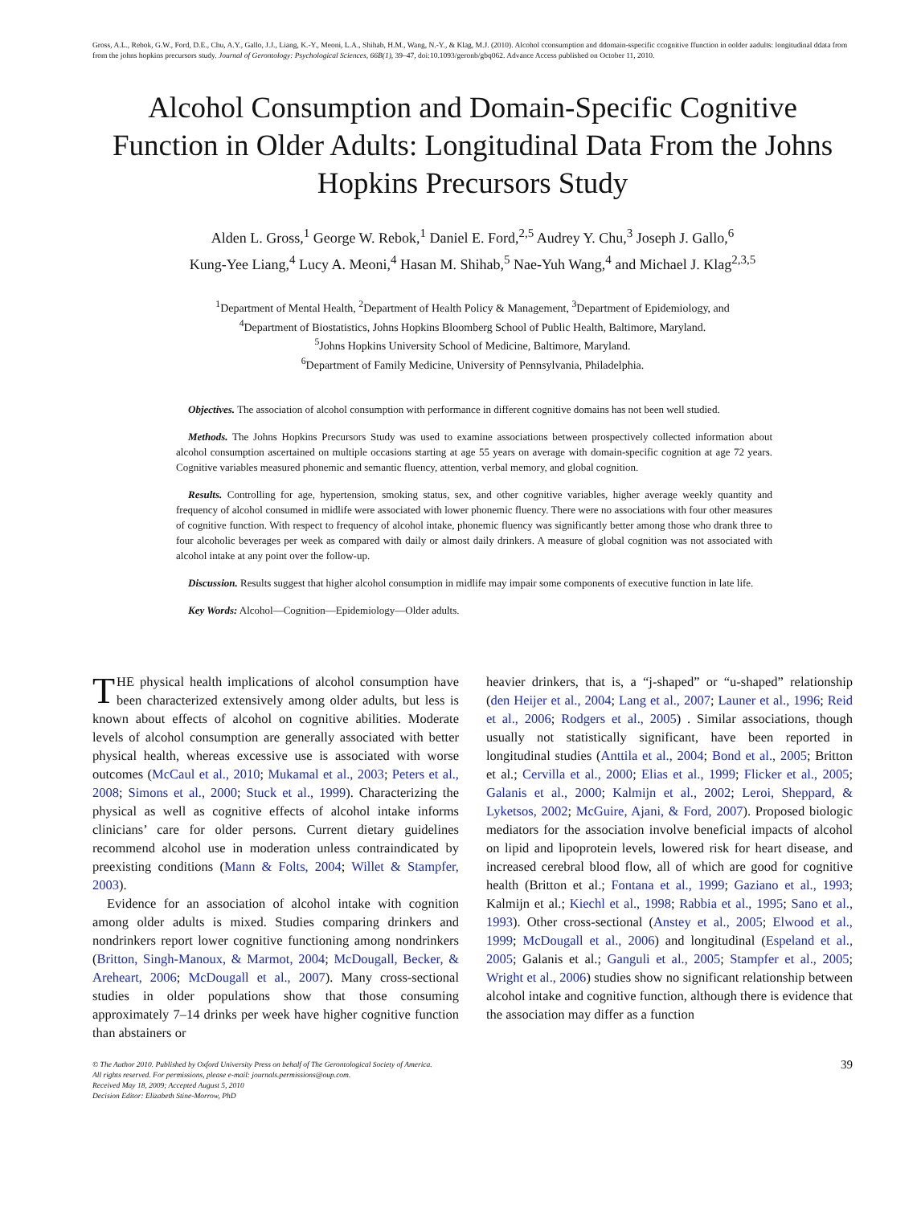Gross, A.L., Rebok, G.W., Ford, D.E., Chu, A.Y., Gallo, J.J., Liang, K.-Y., Meoni, L.A., Shihab, H.M., Wang, N.-Y., & Klag, M.J. (2010). Alcohol cconsumption and ddomain-sspecific ccognitive ffunction in oolder aadults: longitudinal ddata from from the johns hopkins precursors study. Journal of Gerontology: Psychological Sciences, 66B(1), 39–47, doi:10.1093/geronb/gbq062. Advance Access published on October 11, 2010.
Alcohol Consumption and Domain-Specific Cognitive Function in Older Adults: Longitudinal Data From the Johns Hopkins Precursors Study
Alden L. Gross,<sup>1</sup> George W. Rebok,<sup>1</sup> Daniel E. Ford,<sup>2,5</sup> Audrey Y. Chu,<sup>3</sup> Joseph J. Gallo,<sup>6</sup>
Kung-Yee Liang,<sup>4</sup> Lucy A. Meoni,<sup>4</sup> Hasan M. Shihab,<sup>5</sup> Nae-Yuh Wang,<sup>4</sup> and Michael J. Klag<sup>2,3,5</sup>
<sup>1</sup> Department of Mental Health, <sup>2</sup>Department of Health Policy & Management, <sup>3</sup>Department of Epidemiology, and
<sup>4</sup> Department of Biostatistics, Johns Hopkins Bloomberg School of Public Health, Baltimore, Maryland.
<sup>5</sup> Johns Hopkins University School of Medicine, Baltimore, Maryland.
<sup>6</sup> Department of Family Medicine, University of Pennsylvania, Philadelphia.
Objectives. The association of alcohol consumption with performance in different cognitive domains has not been well studied.
Methods. The Johns Hopkins Precursors Study was used to examine associations between prospectively collected information about alcohol consumption ascertained on multiple occasions starting at age 55 years on average with domain-specific cognition at age 72 years. Cognitive variables measured phonemic and semantic fluency, attention, verbal memory, and global cognition.
Results. Controlling for age, hypertension, smoking status, sex, and other cognitive variables, higher average weekly quantity and frequency of alcohol consumed in midlife were associated with lower phonemic fluency. There were no associations with four other measures of cognitive function. With respect to frequency of alcohol intake, phonemic fluency was significantly better among those who drank three to four alcoholic beverages per week as compared with daily or almost daily drinkers. A measure of global cognition was not associated with alcohol intake at any point over the follow-up.
Discussion. Results suggest that higher alcohol consumption in midlife may impair some components of executive function in late life.
Key Words: Alcohol—Cognition—Epidemiology—Older adults.
THE physical health implications of alcohol consumption have been characterized extensively among older adults, but less is known about effects of alcohol on cognitive abilities. Moderate levels of alcohol consumption are generally associated with better physical health, whereas excessive use is associated with worse outcomes (McCaul et al., 2010; Mukamal et al., 2003; Peters et al., 2008; Simons et al., 2000; Stuck et al., 1999). Characterizing the physical as well as cognitive effects of alcohol intake informs clinicians’ care for older persons. Current dietary guidelines recommend alcohol use in moderation unless contraindicated by preexisting conditions (Mann & Folts, 2004; Willet & Stampfer, 2003).
Evidence for an association of alcohol intake with cognition among older adults is mixed. Studies comparing drinkers and nondrinkers report lower cognitive functioning among nondrinkers (Britton, Singh-Manoux, & Marmot, 2004; McDougall, Becker, & Areheart, 2006; McDougall et al., 2007). Many cross-sectional studies in older populations show that those consuming approximately 7–14 drinks per week have higher cognitive function than abstainers or
heavier drinkers, that is, a “j-shaped” or “u-shaped” relationship (den Heijer et al., 2004; Lang et al., 2007; Launer et al., 1996; Reid et al., 2006; Rodgers et al., 2005) . Similar associations, though usually not statistically significant, have been reported in longitudinal studies (Anttila et al., 2004; Bond et al., 2005; Britton et al.; Cervilla et al., 2000; Elias et al., 1999; Flicker et al., 2005; Galanis et al., 2000; Kalmijn et al., 2002; Leroi, Sheppard, & Lyketsos, 2002; McGuire, Ajani, & Ford, 2007). Proposed biologic mediators for the association involve beneficial impacts of alcohol on lipid and lipoprotein levels, lowered risk for heart disease, and increased cerebral blood flow, all of which are good for cognitive health (Britton et al.; Fontana et al., 1999; Gaziano et al., 1993; Kalmijn et al.; Kiechl et al., 1998; Rabbia et al., 1995; Sano et al., 1993). Other cross-sectional (Anstey et al., 2005; Elwood et al., 1999; McDougall et al., 2006) and longitudinal (Espeland et al., 2005; Galanis et al.; Ganguli et al., 2005; Stampfer et al., 2005; Wright et al., 2006) studies show no significant relationship between alcohol intake and cognitive function, although there is evidence that the association may differ as a function
© The Author 2010. Published by Oxford University Press on behalf of The Gerontological Society of America.
All rights reserved. For permissions, please e-mail: journals.permissions@oup.com.
Received May 18, 2009; Accepted August 5, 2010
Decision Editor: Elizabeth Stine-Morrow, PhD
39